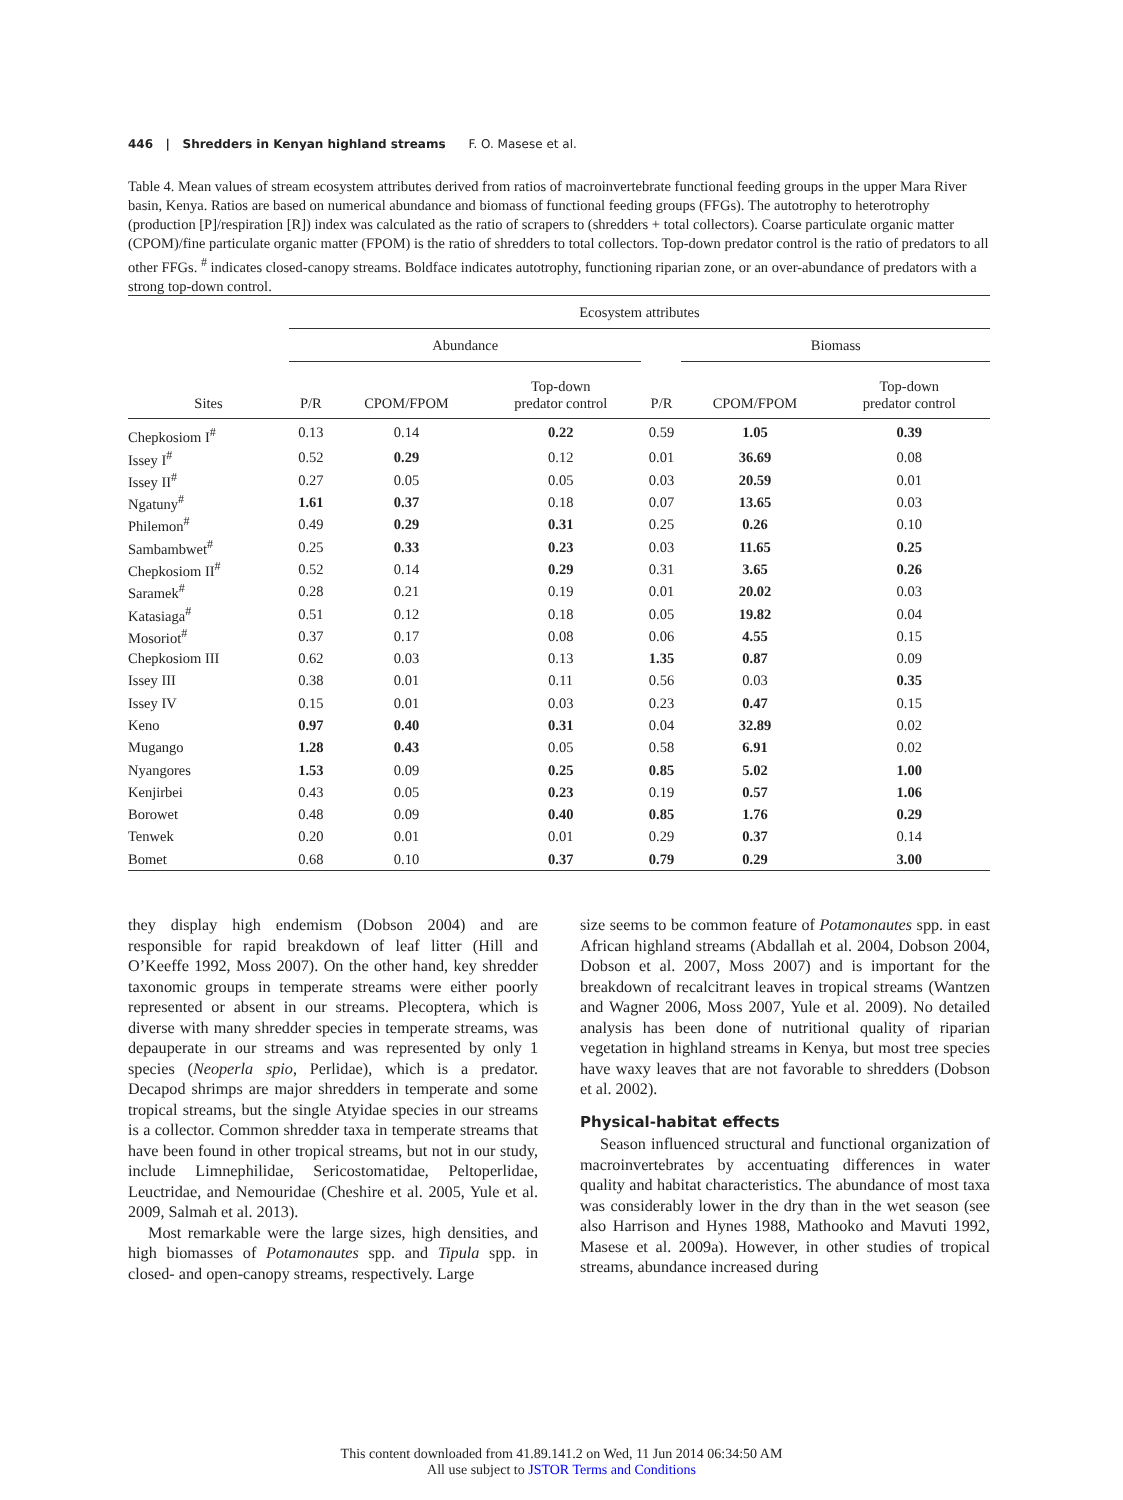446 | Shredders in Kenyan highland streams F. O. Masese et al.
Table 4. Mean values of stream ecosystem attributes derived from ratios of macroinvertebrate functional feeding groups in the upper Mara River basin, Kenya. Ratios are based on numerical abundance and biomass of functional feeding groups (FFGs). The autotrophy to heterotrophy (production [P]/respiration [R]) index was calculated as the ratio of scrapers to (shredders + total collectors). Coarse particulate organic matter (CPOM)/fine particulate organic matter (FPOM) is the ratio of shredders to total collectors. Top-down predator control is the ratio of predators to all other FFGs. <sup>#</sup> indicates closed-canopy streams. Boldface indicates autotrophy, functioning riparian zone, or an over-abundance of predators with a strong top-down control.
| | Ecosystem attributes | | | | | | |
| --- | --- | --- | --- | --- | --- | --- | --- |
| | Abundance | | | | Biomass | | |
| Sites | P/R | CPOM/FPOM | Top-down predator control | P/R | | CPOM/FPOM | Top-down predator control |
| Chepkosiom I<sup>#</sup> | 0.13 | 0.14 | 0.22 | 0.59 | | 1.05 | 0.39 |
| Issey I<sup>#</sup> | 0.52 | 0.29 | 0.12 | 0.01 | | 36.69 | 0.08 |
| Issey II<sup>#</sup> | 0.27 | 0.05 | 0.05 | 0.03 | | 20.59 | 0.01 |
| Ngatuny<sup>#</sup> | 1.61 | 0.37 | 0.18 | 0.07 | | 13.65 | 0.03 |
| Philemon<sup>#</sup> | 0.49 | 0.29 | 0.31 | 0.25 | | 0.26 | 0.10 |
| Sambambwet<sup>#</sup> | 0.25 | 0.33 | 0.23 | 0.03 | | 11.65 | 0.25 |
| Chepkosiom II<sup>#</sup> | 0.52 | 0.14 | 0.29 | 0.31 | | 3.65 | 0.26 |
| Saramek<sup>#</sup> | 0.28 | 0.21 | 0.19 | 0.01 | | 20.02 | 0.03 |
| Katasiaga<sup>#</sup> | 0.51 | 0.12 | 0.18 | 0.05 | | 19.82 | 0.04 |
| Mosoriot<sup>#</sup> | 0.37 | 0.17 | 0.08 | 0.06 | | 4.55 | 0.15 |
| Chepkosiom III | 0.62 | 0.03 | 0.13 | 1.35 | | 0.87 | 0.09 |
| Issey III | 0.38 | 0.01 | 0.11 | 0.56 | | 0.03 | 0.35 |
| Issey IV | 0.15 | 0.01 | 0.03 | 0.23 | | 0.47 | 0.15 |
| Keno | 0.97 | 0.40 | 0.31 | 0.04 | | 32.89 | 0.02 |
| Mugango | 1.28 | 0.43 | 0.05 | 0.58 | | 6.91 | 0.02 |
| Nyangores | 1.53 | 0.09 | 0.25 | 0.85 | | 5.02 | 1.00 |
| Kenjirbei | 0.43 | 0.05 | 0.23 | 0.19 | | 0.57 | 1.06 |
| Borowet | 0.48 | 0.09 | 0.40 | 0.85 | | 1.76 | 0.29 |
| Tenwek | 0.20 | 0.01 | 0.01 | 0.29 | | 0.37 | 0.14 |
| Bomet | 0.68 | 0.10 | 0.37 | 0.79 | | 0.29 | 3.00 |
they display high endemism (Dobson 2004) and are responsible for rapid breakdown of leaf litter (Hill and O’Keeffe 1992, Moss 2007). On the other hand, key shredder taxonomic groups in temperate streams were either poorly represented or absent in our streams. Plecoptera, which is diverse with many shredder species in temperate streams, was depauperate in our streams and was represented by only 1 species (Neoperla spio, Perlidae), which is a predator. Decapod shrimps are major shredders in temperate and some tropical streams, but the single Atyidae species in our streams is a collector. Common shredder taxa in temperate streams that have been found in other tropical streams, but not in our study, include Limnephilidae, Sericostomatidae, Peltoperlidae, Leuctridae, and Nemouridae (Cheshire et al. 2005, Yule et al. 2009, Salmah et al. 2013).
Most remarkable were the large sizes, high densities, and high biomasses of Potamonautes spp. and Tipula spp. in closed- and open-canopy streams, respectively. Large
size seems to be common feature of Potamonautes spp. in east African highland streams (Abdallah et al. 2004, Dobson 2004, Dobson et al. 2007, Moss 2007) and is important for the breakdown of recalcitrant leaves in tropical streams (Wantzen and Wagner 2006, Moss 2007, Yule et al. 2009). No detailed analysis has been done of nutritional quality of riparian vegetation in highland streams in Kenya, but most tree species have waxy leaves that are not favorable to shredders (Dobson et al. 2002).
Physical-habitat effects
Season influenced structural and functional organization of macroinvertebrates by accentuating differences in water quality and habitat characteristics. The abundance of most taxa was considerably lower in the dry than in the wet season (see also Harrison and Hynes 1988, Mathooko and Mavuti 1992, Masese et al. 2009a). However, in other studies of tropical streams, abundance increased during
This content downloaded from 41.89.141.2 on Wed, 11 Jun 2014 06:34:50 AM
All use subject to JSTOR Terms and Conditions